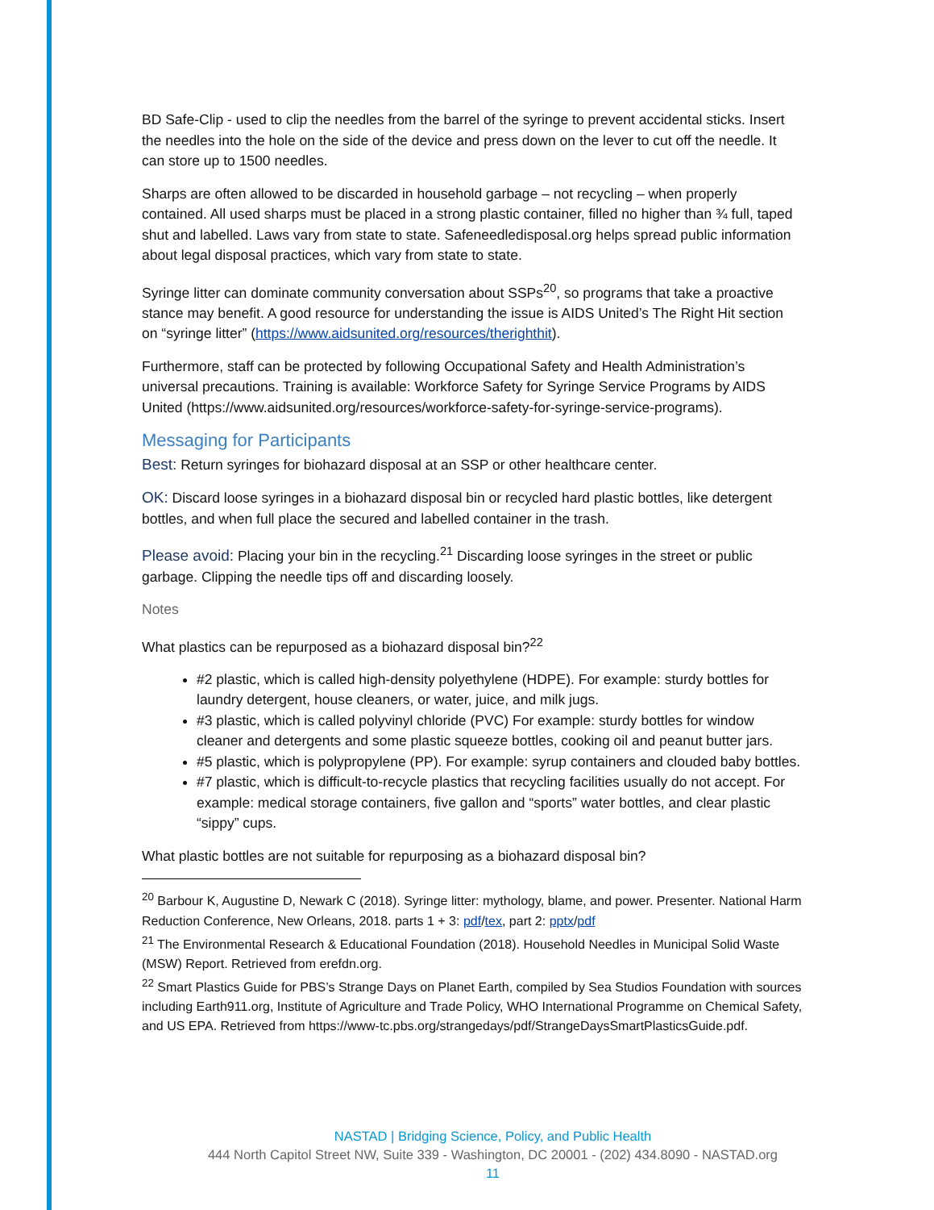BD Safe-Clip - used to clip the needles from the barrel of the syringe to prevent accidental sticks. Insert the needles into the hole on the side of the device and press down on the lever to cut off the needle. It can store up to 1500 needles.
Sharps are often allowed to be discarded in household garbage – not recycling – when properly contained. All used sharps must be placed in a strong plastic container, filled no higher than ¾ full, taped shut and labelled. Laws vary from state to state. Safeneedledisposal.org helps spread public information about legal disposal practices, which vary from state to state.
Syringe litter can dominate community conversation about SSPs<sup>20</sup>, so programs that take a proactive stance may benefit. A good resource for understanding the issue is AIDS United’s The Right Hit section on “syringe litter” (https://www.aidsunited.org/resources/therighthit).
Furthermore, staff can be protected by following Occupational Safety and Health Administration’s universal precautions. Training is available: Workforce Safety for Syringe Service Programs by AIDS United (https://www.aidsunited.org/resources/workforce-safety-for-syringe-service-programs).
Messaging for Participants
Best: Return syringes for biohazard disposal at an SSP or other healthcare center.
OK: Discard loose syringes in a biohazard disposal bin or recycled hard plastic bottles, like detergent bottles, and when full place the secured and labelled container in the trash.
Please avoid: Placing your bin in the recycling.<sup>21</sup> Discarding loose syringes in the street or public garbage. Clipping the needle tips off and discarding loosely.
Notes
What plastics can be repurposed as a biohazard disposal bin?<sup>22</sup>
#2 plastic, which is called high-density polyethylene (HDPE). For example: sturdy bottles for laundry detergent, house cleaners, or water, juice, and milk jugs.
#3 plastic, which is called polyvinyl chloride (PVC) For example: sturdy bottles for window cleaner and detergents and some plastic squeeze bottles, cooking oil and peanut butter jars.
#5 plastic, which is polypropylene (PP). For example: syrup containers and clouded baby bottles.
#7 plastic, which is difficult-to-recycle plastics that recycling facilities usually do not accept. For example: medical storage containers, five gallon and “sports” water bottles, and clear plastic “sippy” cups.
What plastic bottles are not suitable for repurposing as a biohazard disposal bin?
<sup>20</sup> Barbour K, Augustine D, Newark C (2018). Syringe litter: mythology, blame, and power. Presenter. National Harm Reduction Conference, New Orleans, 2018. parts 1 + 3: pdf/tex, part 2: pptx/pdf
<sup>21</sup> The Environmental Research & Educational Foundation (2018). Household Needles in Municipal Solid Waste (MSW) Report. Retrieved from erefdn.org.
<sup>22</sup> Smart Plastics Guide for PBS’s Strange Days on Planet Earth, compiled by Sea Studios Foundation with sources including Earth911.org, Institute of Agriculture and Trade Policy, WHO International Programme on Chemical Safety, and US EPA. Retrieved from https://www-tc.pbs.org/strangedays/pdf/StrangeDaysSmartPlasticsGuide.pdf.
NASTAD | Bridging Science, Policy, and Public Health
444 North Capitol Street NW, Suite 339 - Washington, DC 20001 - (202) 434.8090 - NASTAD.org
11